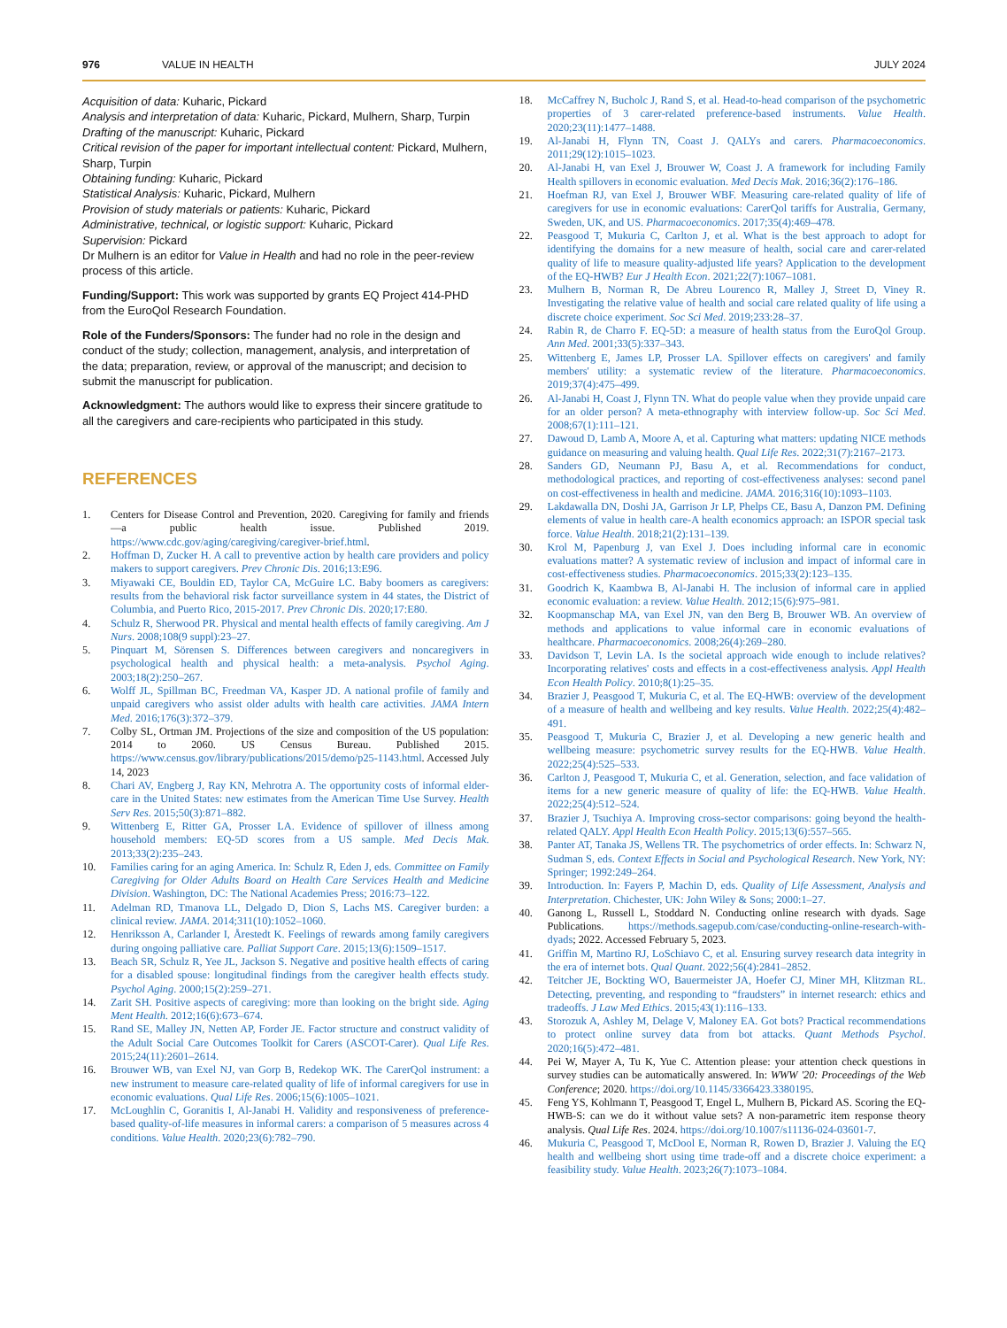976 VALUE IN HEALTH JULY 2024
Acquisition of data: Kuharic, Pickard
Analysis and interpretation of data: Kuharic, Pickard, Mulhern, Sharp, Turpin
Drafting of the manuscript: Kuharic, Pickard
Critical revision of the paper for important intellectual content: Pickard, Mulhern, Sharp, Turpin
Obtaining funding: Kuharic, Pickard
Statistical Analysis: Kuharic, Pickard, Mulhern
Provision of study materials or patients: Kuharic, Pickard
Administrative, technical, or logistic support: Kuharic, Pickard
Supervision: Pickard
Dr Mulhern is an editor for Value in Health and had no role in the peer-review process of this article.
Funding/Support: This work was supported by grants EQ Project 414-PHD from the EuroQol Research Foundation.
Role of the Funders/Sponsors: The funder had no role in the design and conduct of the study; collection, management, analysis, and interpretation of the data; preparation, review, or approval of the manuscript; and decision to submit the manuscript for publication.
Acknowledgment: The authors would like to express their sincere gratitude to all the caregivers and care-recipients who participated in this study.
REFERENCES
1. Centers for Disease Control and Prevention, 2020. Caregiving for family and friends—a public health issue. Published 2019. https://www.cdc.gov/aging/caregiving/caregiver-brief.html.
2. Hoffman D, Zucker H. A call to preventive action by health care providers and policy makers to support caregivers. Prev Chronic Dis. 2016;13:E96.
3. Miyawaki CE, Bouldin ED, Taylor CA, McGuire LC. Baby boomers as caregivers: results from the behavioral risk factor surveillance system in 44 states, the District of Columbia, and Puerto Rico, 2015-2017. Prev Chronic Dis. 2020;17:E80.
4. Schulz R, Sherwood PR. Physical and mental health effects of family caregiving. Am J Nurs. 2008;108(9 suppl):23–27.
5. Pinquart M, Sörensen S. Differences between caregivers and noncaregivers in psychological health and physical health: a meta-analysis. Psychol Aging. 2003;18(2):250–267.
6. Wolff JL, Spillman BC, Freedman VA, Kasper JD. A national profile of family and unpaid caregivers who assist older adults with health care activities. JAMA Intern Med. 2016;176(3):372–379.
7. Colby SL, Ortman JM. Projections of the size and composition of the US population: 2014 to 2060. US Census Bureau. Published 2015. https://www.census.gov/library/publications/2015/demo/p25-1143.html. Accessed July 14, 2023
8. Chari AV, Engberg J, Ray KN, Mehrotra A. The opportunity costs of informal elder-care in the United States: new estimates from the American Time Use Survey. Health Serv Res. 2015;50(3):871–882.
9. Wittenberg E, Ritter GA, Prosser LA. Evidence of spillover of illness among household members: EQ-5D scores from a US sample. Med Decis Mak. 2013;33(2):235–243.
10. Families caring for an aging America. In: Schulz R, Eden J, eds. Committee on Family Caregiving for Older Adults Board on Health Care Services Health and Medicine Division. Washington, DC: The National Academies Press; 2016:73–122.
11. Adelman RD, Tmanova LL, Delgado D, Dion S, Lachs MS. Caregiver burden: a clinical review. JAMA. 2014;311(10):1052–1060.
12. Henriksson A, Carlander I, Årestedt K. Feelings of rewards among family caregivers during ongoing palliative care. Palliat Support Care. 2015;13(6):1509–1517.
13. Beach SR, Schulz R, Yee JL, Jackson S. Negative and positive health effects of caring for a disabled spouse: longitudinal findings from the caregiver health effects study. Psychol Aging. 2000;15(2):259–271.
14. Zarit SH. Positive aspects of caregiving: more than looking on the bright side. Aging Ment Health. 2012;16(6):673–674.
15. Rand SE, Malley JN, Netten AP, Forder JE. Factor structure and construct validity of the Adult Social Care Outcomes Toolkit for Carers (ASCOT-Carer). Qual Life Res. 2015;24(11):2601–2614.
16. Brouwer WB, van Exel NJ, van Gorp B, Redekop WK. The CarerQol instrument: a new instrument to measure care-related quality of life of informal caregivers for use in economic evaluations. Qual Life Res. 2006;15(6):1005–1021.
17. McLoughlin C, Goranitis I, Al-Janabi H. Validity and responsiveness of preference-based quality-of-life measures in informal carers: a comparison of 5 measures across 4 conditions. Value Health. 2020;23(6):782–790.
18. McCaffrey N, Bucholc J, Rand S, et al. Head-to-head comparison of the psychometric properties of 3 carer-related preference-based instruments. Value Health. 2020;23(11):1477–1488.
19. Al-Janabi H, Flynn TN, Coast J. QALYs and carers. Pharmacoeconomics. 2011;29(12):1015–1023.
20. Al-Janabi H, van Exel J, Brouwer W, Coast J. A framework for including Family Health spillovers in economic evaluation. Med Decis Mak. 2016;36(2):176–186.
21. Hoefman RJ, van Exel J, Brouwer WBF. Measuring care-related quality of life of caregivers for use in economic evaluations: CarerQol tariffs for Australia, Germany, Sweden, UK, and US. Pharmacoeconomics. 2017;35(4):469–478.
22. Peasgood T, Mukuria C, Carlton J, et al. What is the best approach to adopt for identifying the domains for a new measure of health, social care and carer-related quality of life to measure quality-adjusted life years? Application to the development of the EQ-HWB? Eur J Health Econ. 2021;22(7):1067–1081.
23. Mulhern B, Norman R, De Abreu Lourenco R, Malley J, Street D, Viney R. Investigating the relative value of health and social care related quality of life using a discrete choice experiment. Soc Sci Med. 2019;233:28–37.
24. Rabin R, de Charro F. EQ-5D: a measure of health status from the EuroQol Group. Ann Med. 2001;33(5):337–343.
25. Wittenberg E, James LP, Prosser LA. Spillover effects on caregivers' and family members' utility: a systematic review of the literature. Pharmacoeconomics. 2019;37(4):475–499.
26. Al-Janabi H, Coast J, Flynn TN. What do people value when they provide unpaid care for an older person? A meta-ethnography with interview follow-up. Soc Sci Med. 2008;67(1):111–121.
27. Dawoud D, Lamb A, Moore A, et al. Capturing what matters: updating NICE methods guidance on measuring and valuing health. Qual Life Res. 2022;31(7):2167–2173.
28. Sanders GD, Neumann PJ, Basu A, et al. Recommendations for conduct, methodological practices, and reporting of cost-effectiveness analyses: second panel on cost-effectiveness in health and medicine. JAMA. 2016;316(10):1093–1103.
29. Lakdawalla DN, Doshi JA, Garrison Jr LP, Phelps CE, Basu A, Danzon PM. Defining elements of value in health care-A health economics approach: an ISPOR special task force. Value Health. 2018;21(2):131–139.
30. Krol M, Papenburg J, van Exel J. Does including informal care in economic evaluations matter? A systematic review of inclusion and impact of informal care in cost-effectiveness studies. Pharmacoeconomics. 2015;33(2):123–135.
31. Goodrich K, Kaambwa B, Al-Janabi H. The inclusion of informal care in applied economic evaluation: a review. Value Health. 2012;15(6):975–981.
32. Koopmanschap MA, van Exel JN, van den Berg B, Brouwer WB. An overview of methods and applications to value informal care in economic evaluations of healthcare. Pharmacoeconomics. 2008;26(4):269–280.
33. Davidson T, Levin LA. Is the societal approach wide enough to include relatives? Incorporating relatives' costs and effects in a cost-effectiveness analysis. Appl Health Econ Health Policy. 2010;8(1):25–35.
34. Brazier J, Peasgood T, Mukuria C, et al. The EQ-HWB: overview of the development of a measure of health and wellbeing and key results. Value Health. 2022;25(4):482–491.
35. Peasgood T, Mukuria C, Brazier J, et al. Developing a new generic health and wellbeing measure: psychometric survey results for the EQ-HWB. Value Health. 2022;25(4):525–533.
36. Carlton J, Peasgood T, Mukuria C, et al. Generation, selection, and face validation of items for a new generic measure of quality of life: the EQ-HWB. Value Health. 2022;25(4):512–524.
37. Brazier J, Tsuchiya A. Improving cross-sector comparisons: going beyond the health-related QALY. Appl Health Econ Health Policy. 2015;13(6):557–565.
38. Panter AT, Tanaka JS, Wellens TR. The psychometrics of order effects. In: Schwarz N, Sudman S, eds. Context Effects in Social and Psychological Research. New York, NY: Springer; 1992:249–264.
39. Introduction. In: Fayers P, Machin D, eds. Quality of Life Assessment, Analysis and Interpretation. Chichester, UK: John Wiley & Sons; 2000:1–27.
40. Ganong L, Russell L, Stoddard N. Conducting online research with dyads. Sage Publications. https://methods.sagepub.com/case/conducting-online-research-with-dyads; 2022. Accessed February 5, 2023.
41. Griffin M, Martino RJ, LoSchiavo C, et al. Ensuring survey research data integrity in the era of internet bots. Qual Quant. 2022;56(4):2841–2852.
42. Teitcher JE, Bockting WO, Bauermeister JA, Hoefer CJ, Miner MH, Klitzman RL. Detecting, preventing, and responding to “fraudsters” in internet research: ethics and tradeoffs. J Law Med Ethics. 2015;43(1):116–133.
43. Storozuk A, Ashley M, Delage V, Maloney EA. Got bots? Practical recommendations to protect online survey data from bot attacks. Quant Methods Psychol. 2020;16(5):472–481.
44. Pei W, Mayer A, Tu K, Yue C. Attention please: your attention check questions in survey studies can be automatically answered. In: WWW '20: Proceedings of the Web Conference; 2020. https://doi.org/10.1145/3366423.3380195.
45. Feng YS, Kohlmann T, Peasgood T, Engel L, Mulhern B, Pickard AS. Scoring the EQ-HWB-S: can we do it without value sets? A non-parametric item response theory analysis. Qual Life Res. 2024. https://doi.org/10.1007/s11136-024-03601-7.
46. Mukuria C, Peasgood T, McDool E, Norman R, Rowen D, Brazier J. Valuing the EQ health and wellbeing short using time trade-off and a discrete choice experiment: a feasibility study. Value Health. 2023;26(7):1073–1084.